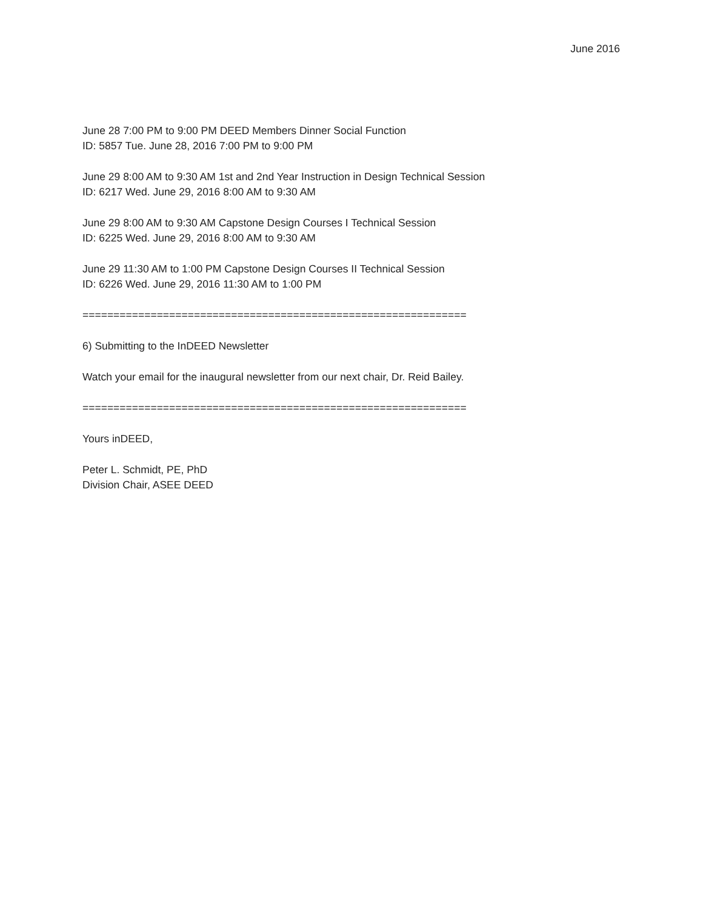June 2016
June 28 7:00 PM to 9:00 PM DEED Members Dinner Social Function
ID: 5857 Tue. June 28, 2016 7:00 PM to 9:00 PM
June 29 8:00 AM to 9:30 AM 1st and 2nd Year Instruction in Design Technical Session
ID: 6217 Wed. June 29, 2016 8:00 AM to 9:30 AM
June 29 8:00 AM to 9:30 AM Capstone Design Courses I Technical Session
ID: 6225 Wed. June 29, 2016 8:00 AM to 9:30 AM
June 29 11:30 AM to 1:00 PM Capstone Design Courses II Technical Session
ID: 6226 Wed. June 29, 2016 11:30 AM to 1:00 PM
==============================================================
6) Submitting to the InDEED Newsletter
Watch your email for the inaugural newsletter from our next chair, Dr. Reid Bailey.
==============================================================
Yours inDEED,
Peter L. Schmidt, PE, PhD
Division Chair, ASEE DEED